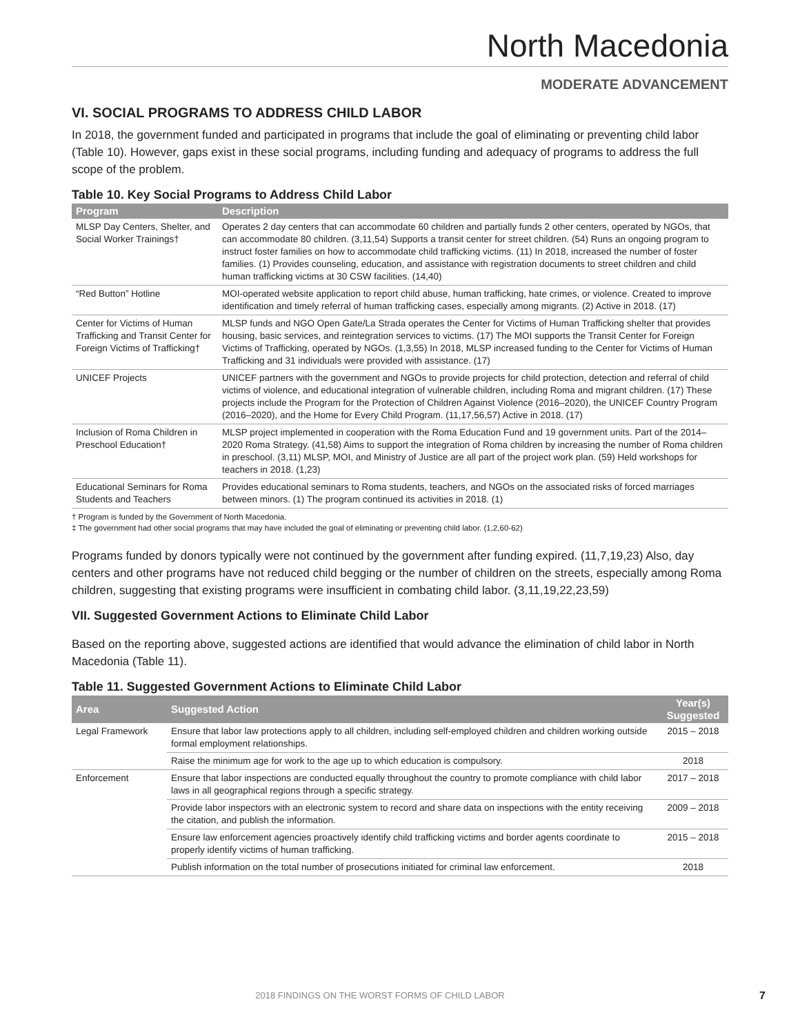North Macedonia
MODERATE ADVANCEMENT
VI. SOCIAL PROGRAMS TO ADDRESS CHILD LABOR
In 2018, the government funded and participated in programs that include the goal of eliminating or preventing child labor (Table 10). However, gaps exist in these social programs, including funding and adequacy of programs to address the full scope of the problem.
Table 10. Key Social Programs to Address Child Labor
| Program | Description |
| --- | --- |
| MLSP Day Centers, Shelter, and Social Worker Trainings† | Operates 2 day centers that can accommodate 60 children and partially funds 2 other centers, operated by NGOs, that can accommodate 80 children. (3,11,54) Supports a transit center for street children. (54) Runs an ongoing program to instruct foster families on how to accommodate child trafficking victims. (11) In 2018, increased the number of foster families. (1) Provides counseling, education, and assistance with registration documents to street children and child human trafficking victims at 30 CSW facilities. (14,40) |
| “Red Button” Hotline | MOI-operated website application to report child abuse, human trafficking, hate crimes, or violence. Created to improve identification and timely referral of human trafficking cases, especially among migrants. (2) Active in 2018. (17) |
| Center for Victims of Human Trafficking and Transit Center for Foreign Victims of Trafficking† | MLSP funds and NGO Open Gate/La Strada operates the Center for Victims of Human Trafficking shelter that provides housing, basic services, and reintegration services to victims. (17) The MOI supports the Transit Center for Foreign Victims of Trafficking, operated by NGOs. (1,3,55) In 2018, MLSP increased funding to the Center for Victims of Human Trafficking and 31 individuals were provided with assistance. (17) |
| UNICEF Projects | UNICEF partners with the government and NGOs to provide projects for child protection, detection and referral of child victims of violence, and educational integration of vulnerable children, including Roma and migrant children. (17) These projects include the Program for the Protection of Children Against Violence (2016–2020), the UNICEF Country Program (2016–2020), and the Home for Every Child Program. (11,17,56,57) Active in 2018. (17) |
| Inclusion of Roma Children in Preschool Education† | MLSP project implemented in cooperation with the Roma Education Fund and 19 government units. Part of the 2014–2020 Roma Strategy. (41,58) Aims to support the integration of Roma children by increasing the number of Roma children in preschool. (3,11) MLSP, MOI, and Ministry of Justice are all part of the project work plan. (59) Held workshops for teachers in 2018. (1,23) |
| Educational Seminars for Roma Students and Teachers | Provides educational seminars to Roma students, teachers, and NGOs on the associated risks of forced marriages between minors. (1) The program continued its activities in 2018. (1) |
† Program is funded by the Government of North Macedonia.
‡ The government had other social programs that may have included the goal of eliminating or preventing child labor. (1,2,60-62)
Programs funded by donors typically were not continued by the government after funding expired. (11,7,19,23) Also, day centers and other programs have not reduced child begging or the number of children on the streets, especially among Roma children, suggesting that existing programs were insufficient in combating child labor. (3,11,19,22,23,59)
VII. Suggested Government Actions to Eliminate Child Labor
Based on the reporting above, suggested actions are identified that would advance the elimination of child labor in North Macedonia (Table 11).
Table 11. Suggested Government Actions to Eliminate Child Labor
| Area | Suggested Action | Year(s) Suggested |
| --- | --- | --- |
| Legal Framework | Ensure that labor law protections apply to all children, including self-employed children and children working outside formal employment relationships. | 2015 – 2018 |
| | Raise the minimum age for work to the age up to which education is compulsory. | 2018 |
| Enforcement | Ensure that labor inspections are conducted equally throughout the country to promote compliance with child labor laws in all geographical regions through a specific strategy. | 2017 – 2018 |
| | Provide labor inspectors with an electronic system to record and share data on inspections with the entity receiving the citation, and publish the information. | 2009 – 2018 |
| | Ensure law enforcement agencies proactively identify child trafficking victims and border agents coordinate to properly identify victims of human trafficking. | 2015 – 2018 |
| | Publish information on the total number of prosecutions initiated for criminal law enforcement. | 2018 |
2018 FINDINGS ON THE WORST FORMS OF CHILD LABOR
7